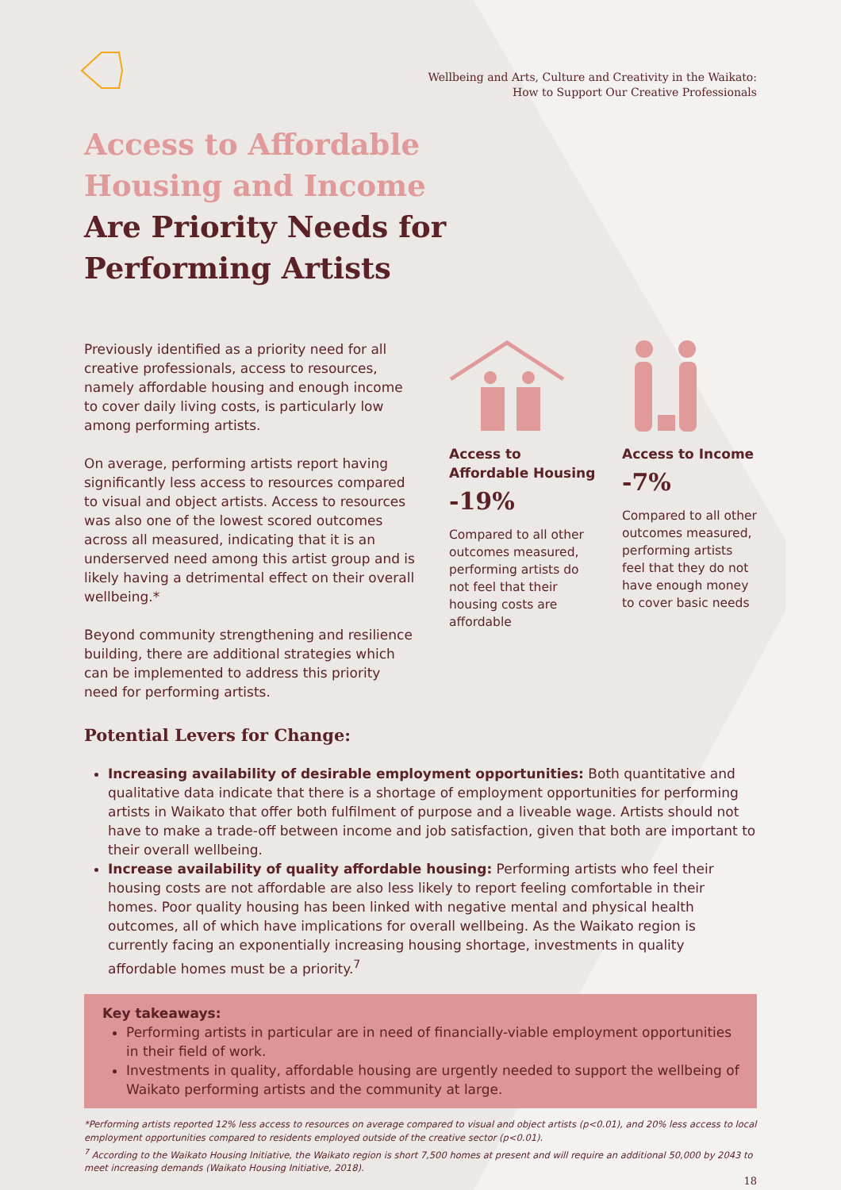Wellbeing and Arts, Culture and Creativity in the Waikato:
How to Support Our Creative Professionals
Access to Affordable
Housing and Income
Are Priority Needs for
Performing Artists
Previously identified as a priority need for all creative professionals, access to resources, namely affordable housing and enough income to cover daily living costs, is particularly low among performing artists.
On average, performing artists report having significantly less access to resources compared to visual and object artists. Access to resources was also one of the lowest scored outcomes across all measured, indicating that it is an underserved need among this artist group and is likely having a detrimental effect on their overall wellbeing.*
Beyond community strengthening and resilience building, there are additional strategies which can be implemented to address this priority need for performing artists.
Access to Affordable Housing
-19%
Compared to all other outcomes measured, performing artists do not feel that their housing costs are affordable
Access to Income
-7%
Compared to all other outcomes measured, performing artists feel that they do not have enough money to cover basic needs
Potential Levers for Change:
Increasing availability of desirable employment opportunities: Both quantitative and qualitative data indicate that there is a shortage of employment opportunities for performing artists in Waikato that offer both fulfilment of purpose and a liveable wage. Artists should not have to make a trade-off between income and job satisfaction, given that both are important to their overall wellbeing.
Increase availability of quality affordable housing: Performing artists who feel their housing costs are not affordable are also less likely to report feeling comfortable in their homes. Poor quality housing has been linked with negative mental and physical health outcomes, all of which have implications for overall wellbeing. As the Waikato region is currently facing an exponentially increasing housing shortage, investments in quality affordable homes must be a priority.<sup>7</sup>
Key takeaways:
Performing artists in particular are in need of financially-viable employment opportunities in their field of work.
Investments in quality, affordable housing are urgently needed to support the wellbeing of Waikato performing artists and the community at large.
*Performing artists reported 12% less access to resources on average compared to visual and object artists (p<0.01), and 20% less access to local employment opportunities compared to residents employed outside of the creative sector (p<0.01).
<sup>7</sup> According to the Waikato Housing Initiative, the Waikato region is short 7,500 homes at present and will require an additional 50,000 by 2043 to meet increasing demands (Waikato Housing Initiative, 2018).
18